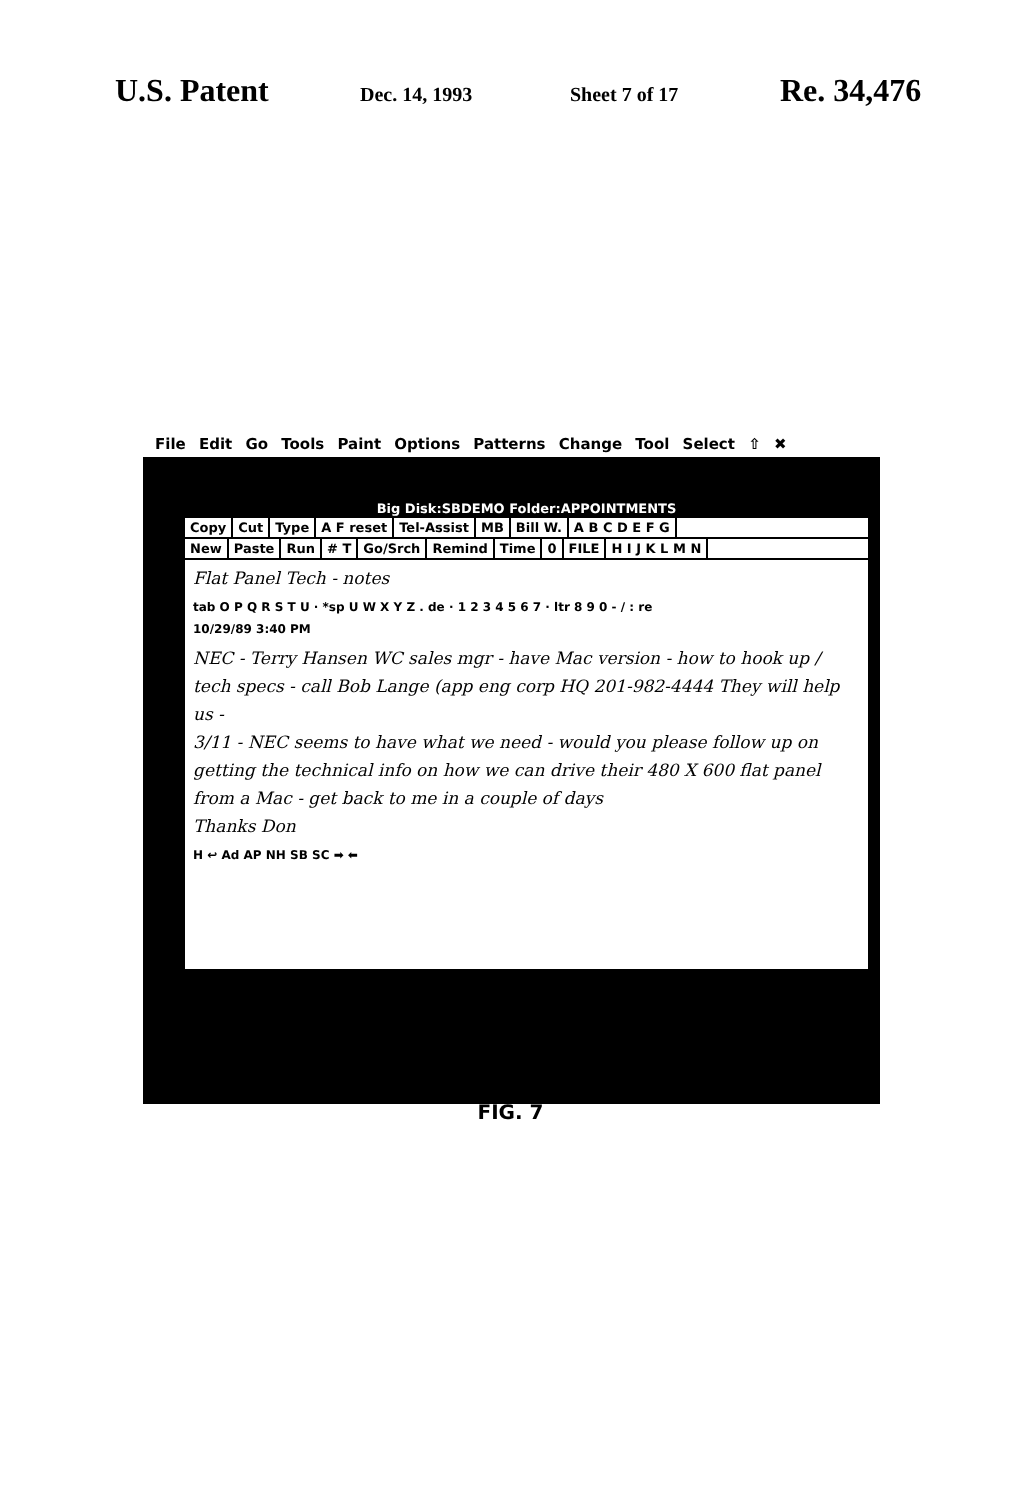U.S. Patent Dec. 14, 1993 Sheet 7 of 17 Re. 34,476
File Edit Go Tools Paint Options Patterns Change Tool Select ⇧ ✖
Big Disk:SBDEMO Folder:APPOINTMENTS
Copy Cut Type A F reset Tel-Assist MB Bill W. A B C D E F G
New Paste Run # T Go/Srch Remind Time 0 FILE H I J K L M N
Flat Panel Tech - notes
tab O P Q R S T U · *sp U W X Y Z . de · 1 2 3 4 5 6 7 · ltr 8 9 0 - / : re
10/29/89 3:40 PM
NEC - Terry Hansen WC sales mgr - have Mac version - how to hook up / tech specs - call Bob Lange (app eng corp HQ 201-982-4444 They will help us -
3/11 - NEC seems to have what we need - would you please follow up on getting the technical info on how we can drive their 480 X 600 flat panel from a Mac - get back to me in a couple of days
Thanks Don
H ↩ Ad AP NH SB SC ➡ ⬅
FIG. 7